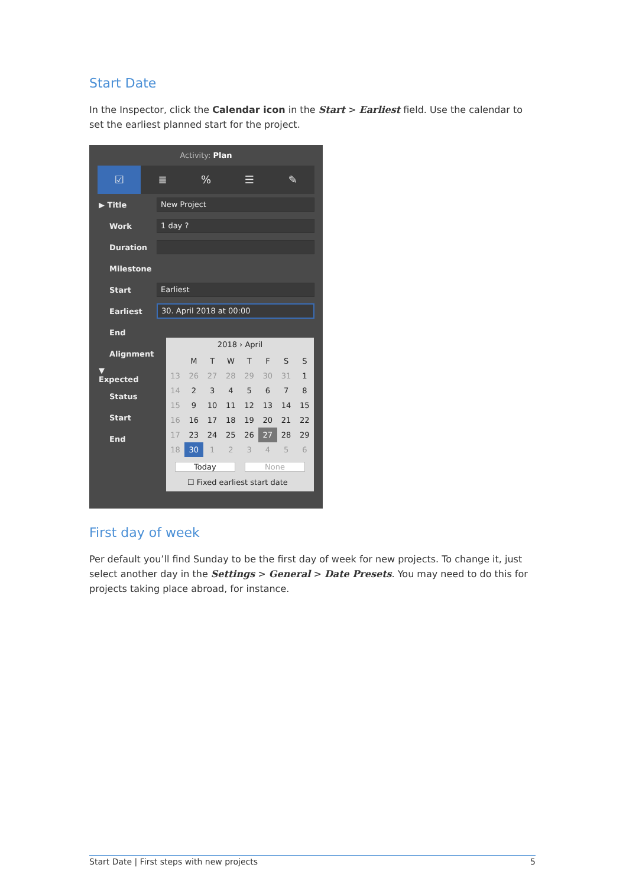Start Date
In the Inspector, click the Calendar icon in the Start > Earliest field. Use the calendar to set the earliest planned start for the project.
Activity: Plan
☑ ≣ % ☰ ✎
▶ Title New Project
Work 1 day ?
Duration
Milestone
Start Earliest
Earliest 30. April 2018 at 00:00
End
Alignment
▼ Expected
Status
Start
End
2018 › April
| | M | T | W | T | F | S | S |
| 13 | 26 | 27 | 28 | 29 | 30 | 31 | 1 |
| 14 | 2 | 3 | 4 | 5 | 6 | 7 | 8 |
| 15 | 9 | 10 | 11 | 12 | 13 | 14 | 15 |
| 16 | 16 | 17 | 18 | 19 | 20 | 21 | 22 |
| 17 | 23 | 24 | 25 | 26 | 27 | 28 | 29 |
| 18 | 30 | 1 | 2 | 3 | 4 | 5 | 6 |
Today None
☐ Fixed earliest start date
First day of week
Per default you’ll find Sunday to be the first day of week for new projects. To change it, just select another day in the Settings > General > Date Presets. You may need to do this for projects taking place abroad, for instance.
Start Date | First steps with new projects 5